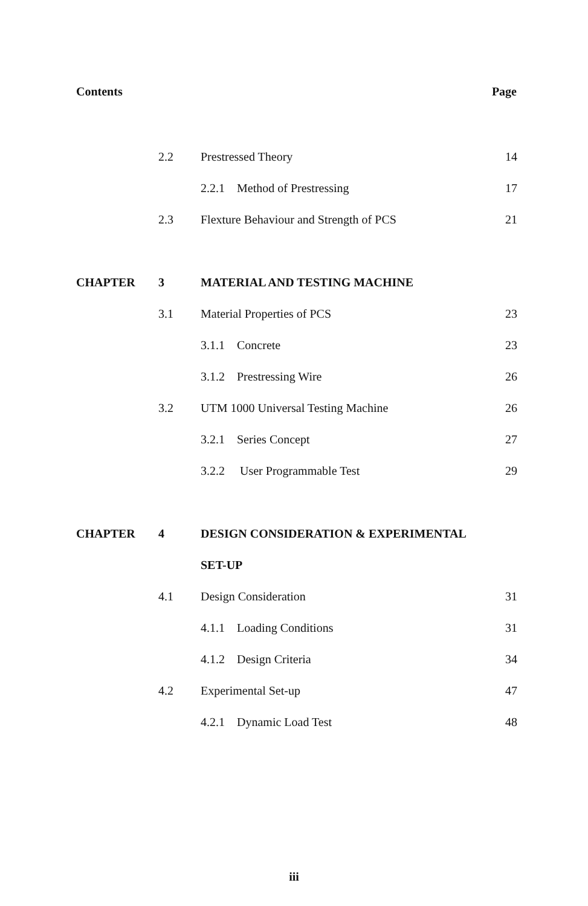Contents Page
| | 2.2 | Prestressed Theory | 14 |
| | | 2.2.1 Method of Prestressing | 17 |
| | 2.3 | Flexture Behaviour and Strength of PCS | 21 |
| CHAPTER | 3 | MATERIAL AND TESTING MACHINE | |
| | 3.1 | Material Properties of PCS | 23 |
| | | 3.1.1 Concrete | 23 |
| | | 3.1.2 Prestressing Wire | 26 |
| | 3.2 | UTM 1000 Universal Testing Machine | 26 |
| | | 3.2.1 Series Concept | 27 |
| | | 3.2.2 User Programmable Test | 29 |
| CHAPTER | 4 | DESIGN CONSIDERATION & EXPERIMENTAL | |
| | | SET-UP | |
| | 4.1 | Design Consideration | 31 |
| | | 4.1.1 Loading Conditions | 31 |
| | | 4.1.2 Design Criteria | 34 |
| | 4.2 | Experimental Set-up | 47 |
| | | 4.2.1 Dynamic Load Test | 48 |
iii